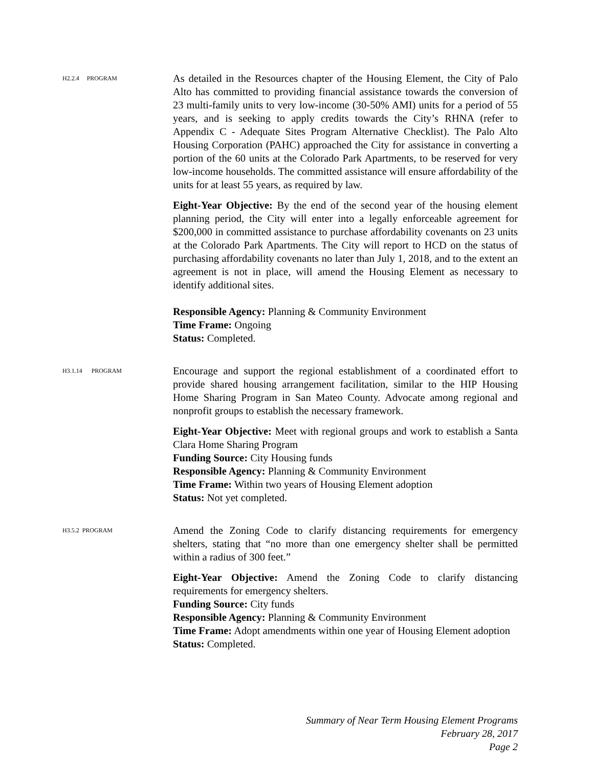H2.2.4 PROGRAM
As detailed in the Resources chapter of the Housing Element, the City of Palo Alto has committed to providing financial assistance towards the conversion of 23 multi-family units to very low-income (30-50% AMI) units for a period of 55 years, and is seeking to apply credits towards the City’s RHNA (refer to Appendix C - Adequate Sites Program Alternative Checklist). The Palo Alto Housing Corporation (PAHC) approached the City for assistance in converting a portion of the 60 units at the Colorado Park Apartments, to be reserved for very low-income households. The committed assistance will ensure affordability of the units for at least 55 years, as required by law.
Eight-Year Objective: By the end of the second year of the housing element planning period, the City will enter into a legally enforceable agreement for $200,000 in committed assistance to purchase affordability covenants on 23 units at the Colorado Park Apartments. The City will report to HCD on the status of purchasing affordability covenants no later than July 1, 2018, and to the extent an agreement is not in place, will amend the Housing Element as necessary to identify additional sites.
Responsible Agency: Planning & Community Environment
Time Frame: Ongoing
Status: Completed.
H3.1.14 PROGRAM
Encourage and support the regional establishment of a coordinated effort to provide shared housing arrangement facilitation, similar to the HIP Housing Home Sharing Program in San Mateo County. Advocate among regional and nonprofit groups to establish the necessary framework.
Eight-Year Objective: Meet with regional groups and work to establish a Santa Clara Home Sharing Program
Funding Source: City Housing funds
Responsible Agency: Planning & Community Environment
Time Frame: Within two years of Housing Element adoption
Status: Not yet completed.
H3.5.2 PROGRAM
Amend the Zoning Code to clarify distancing requirements for emergency shelters, stating that “no more than one emergency shelter shall be permitted within a radius of 300 feet.”
Eight-Year Objective: Amend the Zoning Code to clarify distancing requirements for emergency shelters.
Funding Source: City funds
Responsible Agency: Planning & Community Environment
Time Frame: Adopt amendments within one year of Housing Element adoption
Status: Completed.
Summary of Near Term Housing Element Programs
February 28, 2017
Page 2